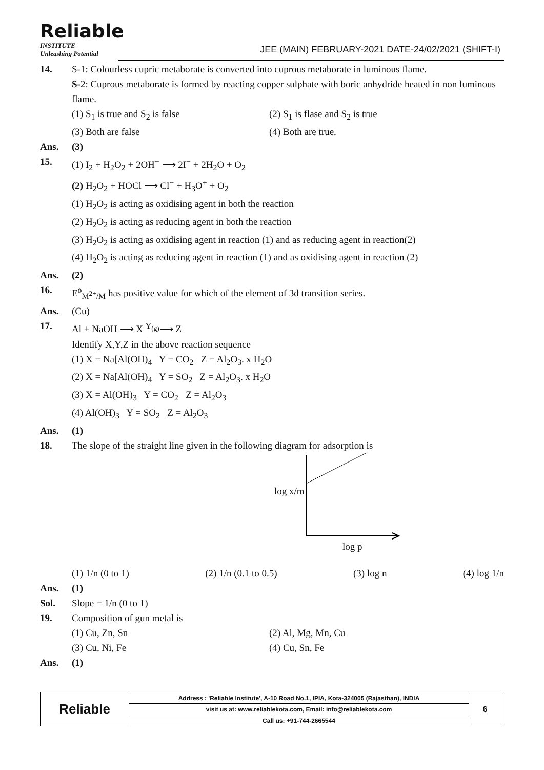Reliable
INSTITUTE
Unleashing Potential
JEE (MAIN) FEBRUARY-2021 DATE-24/02/2021 (SHIFT-I)
14. S-1: Colourless cupric metaborate is converted into cuprous metaborate in luminous flame.
S-2: Cuprous metaborate is formed by reacting copper sulphate with boric anhydride heated in non luminous flame.
(1) S<sub>1</sub> is true and S<sub>2</sub> is false (2) S<sub>1</sub> is flase and S<sub>2</sub> is true
(3) Both are false (4) Both are true.
Ans. (3)
15. (1) I<sub>2</sub> + H<sub>2</sub>O<sub>2</sub> + 2OH<sup>−</sup> ⟶ 2I<sup>−</sup> + 2H<sub>2</sub>O + O<sub>2</sub>
(2) H<sub>2</sub>O<sub>2</sub> + HOCl ⟶ Cl<sup>−</sup> + H<sub>3</sub>O<sup>+</sup> + O<sub>2</sub>
(1) H<sub>2</sub>O<sub>2</sub> is acting as oxidising agent in both the reaction
(2) H<sub>2</sub>O<sub>2</sub> is acting as reducing agent in both the reaction
(3) H<sub>2</sub>O<sub>2</sub> is acting as oxidising agent in reaction (1) and as reducing agent in reaction(2)
(4) H<sub>2</sub>O<sub>2</sub> is acting as reducing agent in reaction (1) and as oxidising agent in reaction (2)
Ans. (2)
16. E<sup>o</sup><sub>M<sup>2+</sup>/M</sub> has positive value for which of the element of 3d transition series.
Ans. (Cu)
17. Al + NaOH ⟶ X <sup>Y<sub>(g)</sub></sup>⟶ Z
Identify X,Y,Z in the above reaction sequence
(1) X = Na[Al(OH)<sub>4</sub> Y = CO<sub>2</sub> Z = Al<sub>2</sub>O<sub>3</sub>. x H<sub>2</sub>O
(2) X = Na[Al(OH)<sub>4</sub> Y = SO<sub>2</sub> Z = Al<sub>2</sub>O<sub>3</sub>. x H<sub>2</sub>O
(3) X = Al(OH)<sub>3</sub> Y = CO<sub>2</sub> Z = Al<sub>2</sub>O<sub>3</sub>
(4) Al(OH)<sub>3</sub> Y = SO<sub>2</sub> Z = Al<sub>2</sub>O<sub>3</sub>
Ans. (1)
18. The slope of the straight line given in the following diagram for adsorption is
log x/m
log p
(1) 1/n (0 to 1) (2) 1/n (0.1 to 0.5) (3) log n (4) log 1/n
Ans. (1)
Sol. Slope = 1/n (0 to 1)
19. Composition of gun metal is
(1) Cu, Zn, Sn (2) Al, Mg, Mn, Cu
(3) Cu, Ni, Fe (4) Cu, Sn, Fe
Ans. (1)
| Reliable | Address : 'Reliable Institute', A-10 Road No.1, IPIA, Kota-324005 (Rajasthan), INDIA | 6 |
| | visit us at: www.reliablekota.com, Email: info@reliablekota.com | |
| | Call us: +91-744-2665544 | |